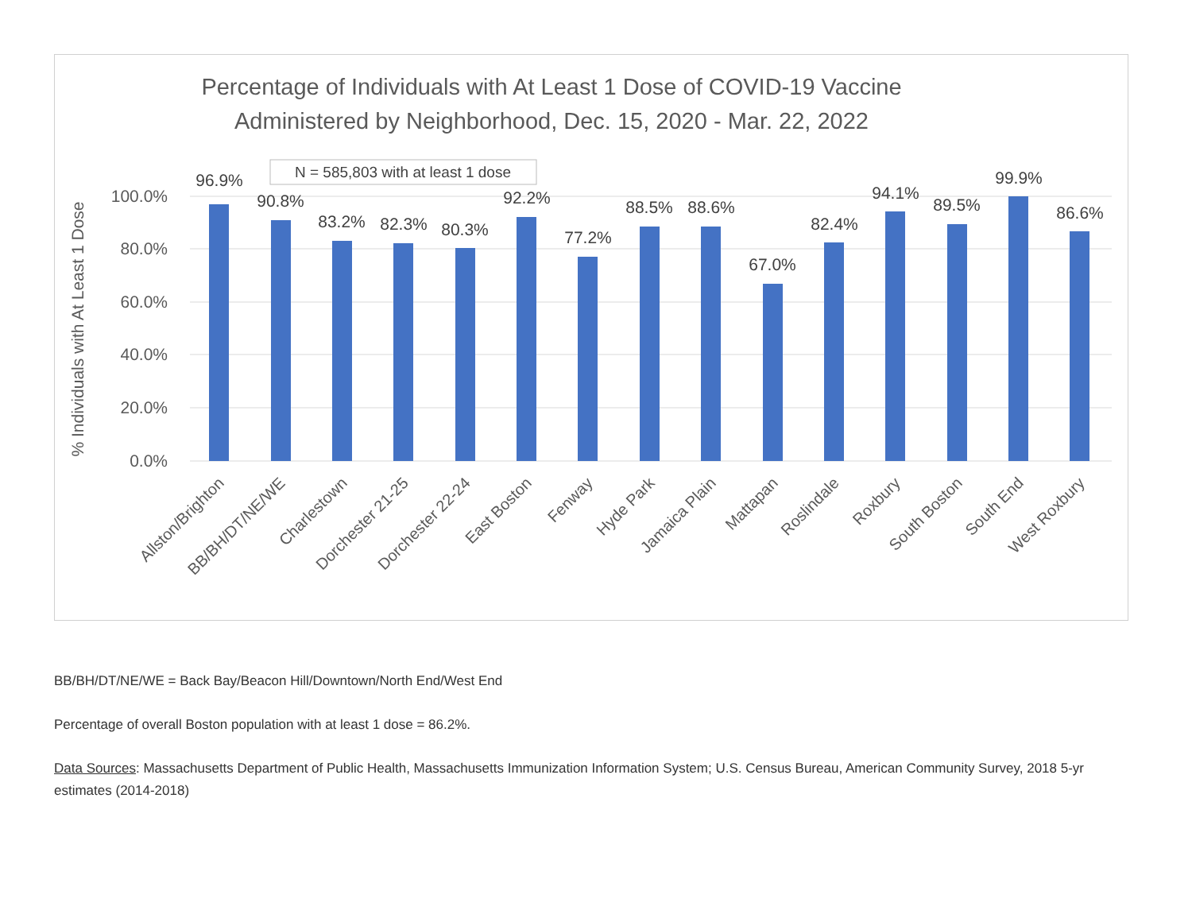Percentage of Individuals with At Least 1 Dose of COVID-19 Vaccine
Administered by Neighborhood, Dec. 15, 2020 - Mar. 22, 2022
N = 585,803 with at least 1 dose
100.0%
80.0%
60.0%
40.0%
20.0%
0.0%
% Individuals with At Least 1 Dose
96.9%
90.8%
83.2%
82.3%
80.3%
92.2%
77.2%
88.5%
88.6%
67.0%
82.4%
94.1%
89.5%
99.9%
86.6%
Allston/Brighton
BB/BH/DT/NE/WE
Charlestown
Dorchester 21-25
Dorchester 22-24
East Boston
Fenway
Hyde Park
Jamaica Plain
Mattapan
Roslindale
Roxbury
South Boston
South End
West Roxbury
BB/BH/DT/NE/WE = Back Bay/Beacon Hill/Downtown/North End/West End
Percentage of overall Boston population with at least 1 dose = 86.2%.
Data Sources: Massachusetts Department of Public Health, Massachusetts Immunization Information System; U.S. Census Bureau, American Community Survey, 2018 5-yr estimates (2014-2018)